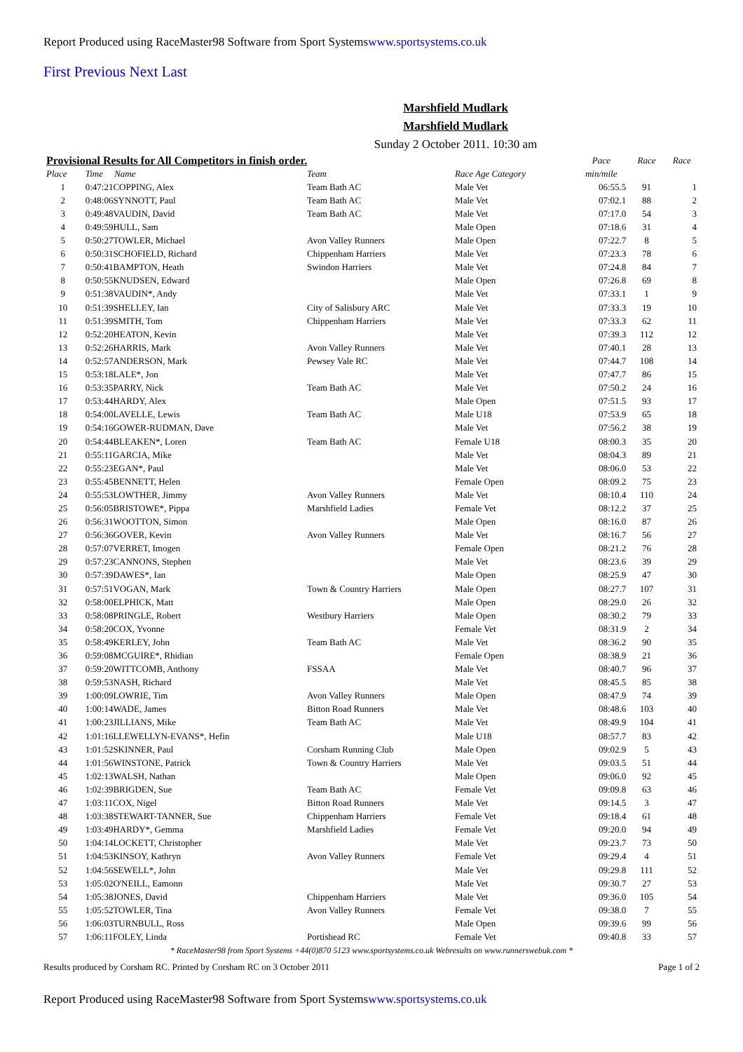Report Produced using RaceMaster98 Software from Sport Systemswww.sportsystems.co.uk
First Previous Next Last
Marshfield Mudlark
Marshfield Mudlark
Sunday 2 October 2011. 10:30 am
| Provisional Results for All Competitors in finish order. | | | | | Pace | Race | Race |
| Place | Time Name | Team | Race Age Category | | min/mile | | |
| 1 | 0:47:21COPPING, Alex | Team Bath AC | Male Vet | | 06:55.5 | 91 | 1 |
| 2 | 0:48:06SYNNOTT, Paul | Team Bath AC | Male Vet | | 07:02.1 | 88 | 2 |
| 3 | 0:49:48VAUDIN, David | Team Bath AC | Male Vet | | 07:17.0 | 54 | 3 |
| 4 | 0:49:59HULL, Sam | | Male Open | | 07:18.6 | 31 | 4 |
| 5 | 0:50:27TOWLER, Michael | Avon Valley Runners | Male Open | | 07:22.7 | 8 | 5 |
| 6 | 0:50:31SCHOFIELD, Richard | Chippenham Harriers | Male Vet | | 07:23.3 | 78 | 6 |
| 7 | 0:50:41BAMPTON, Heath | Swindon Harriers | Male Vet | | 07:24.8 | 84 | 7 |
| 8 | 0:50:55KNUDSEN, Edward | | Male Open | | 07:26.8 | 69 | 8 |
| 9 | 0:51:38VAUDIN*, Andy | | Male Vet | | 07:33.1 | 1 | 9 |
| 10 | 0:51:39SHELLEY, Ian | City of Salisbury ARC | Male Vet | | 07:33.3 | 19 | 10 |
| 11 | 0:51:39SMITH, Tom | Chippenham Harriers | Male Vet | | 07:33.3 | 62 | 11 |
| 12 | 0:52:20HEATON, Kevin | | Male Vet | | 07:39.3 | 112 | 12 |
| 13 | 0:52:26HARRIS, Mark | Avon Valley Runners | Male Vet | | 07:40.1 | 28 | 13 |
| 14 | 0:52:57ANDERSON, Mark | Pewsey Vale RC | Male Vet | | 07:44.7 | 108 | 14 |
| 15 | 0:53:18LALE*, Jon | | Male Vet | | 07:47.7 | 86 | 15 |
| 16 | 0:53:35PARRY, Nick | Team Bath AC | Male Vet | | 07:50.2 | 24 | 16 |
| 17 | 0:53:44HARDY, Alex | | Male Open | | 07:51.5 | 93 | 17 |
| 18 | 0:54:00LAVELLE, Lewis | Team Bath AC | Male U18 | | 07:53.9 | 65 | 18 |
| 19 | 0:54:16GOWER-RUDMAN, Dave | | Male Vet | | 07:56.2 | 38 | 19 |
| 20 | 0:54:44BLEAKEN*, Loren | Team Bath AC | Female U18 | | 08:00.3 | 35 | 20 |
| 21 | 0:55:11GARCIA, Mike | | Male Vet | | 08:04.3 | 89 | 21 |
| 22 | 0:55:23EGAN*, Paul | | Male Vet | | 08:06.0 | 53 | 22 |
| 23 | 0:55:45BENNETT, Helen | | Female Open | | 08:09.2 | 75 | 23 |
| 24 | 0:55:53LOWTHER, Jimmy | Avon Valley Runners | Male Vet | | 08:10.4 | 110 | 24 |
| 25 | 0:56:05BRISTOWE*, Pippa | Marshfield Ladies | Female Vet | | 08:12.2 | 37 | 25 |
| 26 | 0:56:31WOOTTON, Simon | | Male Open | | 08:16.0 | 87 | 26 |
| 27 | 0:56:36GOVER, Kevin | Avon Valley Runners | Male Vet | | 08:16.7 | 56 | 27 |
| 28 | 0:57:07VERRET, Imogen | | Female Open | | 08:21.2 | 76 | 28 |
| 29 | 0:57:23CANNONS, Stephen | | Male Vet | | 08:23.6 | 39 | 29 |
| 30 | 0:57:39DAWES*, Ian | | Male Open | | 08:25.9 | 47 | 30 |
| 31 | 0:57:51VOGAN, Mark | Town & Country Harriers | Male Open | | 08:27.7 | 107 | 31 |
| 32 | 0:58:00ELPHICK, Matt | | Male Open | | 08:29.0 | 26 | 32 |
| 33 | 0:58:08PRINGLE, Robert | Westbury Harriers | Male Open | | 08:30.2 | 79 | 33 |
| 34 | 0:58:20COX, Yvonne | | Female Vet | | 08:31.9 | 2 | 34 |
| 35 | 0:58:49KERLEY, John | Team Bath AC | Male Vet | | 08:36.2 | 90 | 35 |
| 36 | 0:59:08MCGUIRE*, Rhidian | | Female Open | | 08:38.9 | 21 | 36 |
| 37 | 0:59:20WITTCOMB, Anthony | FSSAA | Male Vet | | 08:40.7 | 96 | 37 |
| 38 | 0:59:53NASH, Richard | | Male Vet | | 08:45.5 | 85 | 38 |
| 39 | 1:00:09LOWRIE, Tim | Avon Valley Runners | Male Open | | 08:47.9 | 74 | 39 |
| 40 | 1:00:14WADE, James | Bitton Road Runners | Male Vet | | 08:48.6 | 103 | 40 |
| 41 | 1:00:23JILLIANS, Mike | Team Bath AC | Male Vet | | 08:49.9 | 104 | 41 |
| 42 | 1:01:16LLEWELLYN-EVANS*, Hefin | | Male U18 | | 08:57.7 | 83 | 42 |
| 43 | 1:01:52SKINNER, Paul | Corsham Running Club | Male Open | | 09:02.9 | 5 | 43 |
| 44 | 1:01:56WINSTONE, Patrick | Town & Country Harriers | Male Vet | | 09:03.5 | 51 | 44 |
| 45 | 1:02:13WALSH, Nathan | | Male Open | | 09:06.0 | 92 | 45 |
| 46 | 1:02:39BRIGDEN, Sue | Team Bath AC | Female Vet | | 09:09.8 | 63 | 46 |
| 47 | 1:03:11COX, Nigel | Bitton Road Runners | Male Vet | | 09:14.5 | 3 | 47 |
| 48 | 1:03:38STEWART-TANNER, Sue | Chippenham Harriers | Female Vet | | 09:18.4 | 61 | 48 |
| 49 | 1:03:49HARDY*, Gemma | Marshfield Ladies | Female Vet | | 09:20.0 | 94 | 49 |
| 50 | 1:04:14LOCKETT, Christopher | | Male Vet | | 09:23.7 | 73 | 50 |
| 51 | 1:04:53KINSOY, Kathryn | Avon Valley Runners | Female Vet | | 09:29.4 | 4 | 51 |
| 52 | 1:04:56SEWELL*, John | | Male Vet | | 09:29.8 | 111 | 52 |
| 53 | 1:05:02O'NEILL, Eamonn | | Male Vet | | 09:30.7 | 27 | 53 |
| 54 | 1:05:38JONES, David | Chippenham Harriers | Male Vet | | 09:36.0 | 105 | 54 |
| 55 | 1:05:52TOWLER, Tina | Avon Valley Runners | Female Vet | | 09:38.0 | 7 | 55 |
| 56 | 1:06:03TURNBULL, Ross | | Male Open | | 09:39.6 | 99 | 56 |
| 57 | 1:06:11FOLEY, Linda | Portishead RC | Female Vet | | 09:40.8 | 33 | 57 |
* RaceMaster98 from Sport Systems +44(0)870 5123 www.sportsystems.co.uk Webresults on www.runnerswebuk.com *
Results produced by Corsham RC. Printed by Corsham RC on 3 October 2011 Page 1 of 2
Report Produced using RaceMaster98 Software from Sport Systemswww.sportsystems.co.uk